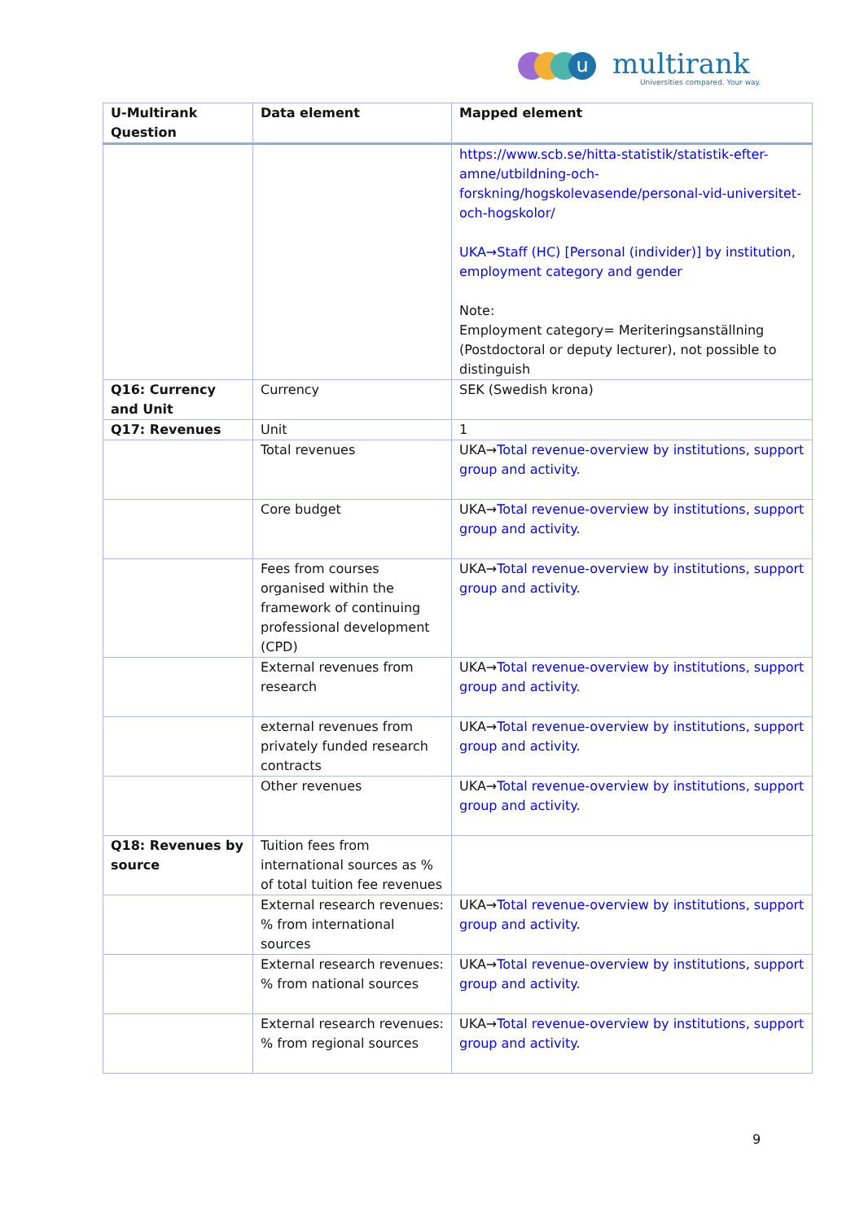u multirank
Universities compared. Your way.
| U-Multirank Question | Data element | Mapped element |
| --- | --- | --- |
| | | https://www.scb.se/hitta-statistik/statistik-efter-amne/utbildning-och-forskning/hogskolevasende/personal-vid-universitet-och-hogskolor/ UKA→Staff (HC) [Personal (individer)] by institution, employment category and gender Note: Employment category= Meriteringsanställning (Postdoctoral or deputy lecturer), not possible to distinguish |
| Q16: Currency and Unit | Currency | SEK (Swedish krona) |
| Q17: Revenues | Unit | 1 |
| | Total revenues | UKA→ Total revenue-overview by institutions, support group and activity. |
| | Core budget | UKA→ Total revenue-overview by institutions, support group and activity. |
| | Fees from courses organised within the framework of continuing professional development (CPD) | UKA→ Total revenue-overview by institutions, support group and activity. |
| | External revenues from research | UKA→ Total revenue-overview by institutions, support group and activity. |
| | external revenues from privately funded research contracts | UKA→ Total revenue-overview by institutions, support group and activity. |
| | Other revenues | UKA→ Total revenue-overview by institutions, support group and activity. |
| Q18: Revenues by source | Tuition fees from international sources as % of total tuition fee revenues | |
| | External research revenues: % from international sources | UKA→ Total revenue-overview by institutions, support group and activity. |
| | External research revenues: % from national sources | UKA→ Total revenue-overview by institutions, support group and activity. |
| | External research revenues: % from regional sources | UKA→ Total revenue-overview by institutions, support group and activity. |
9